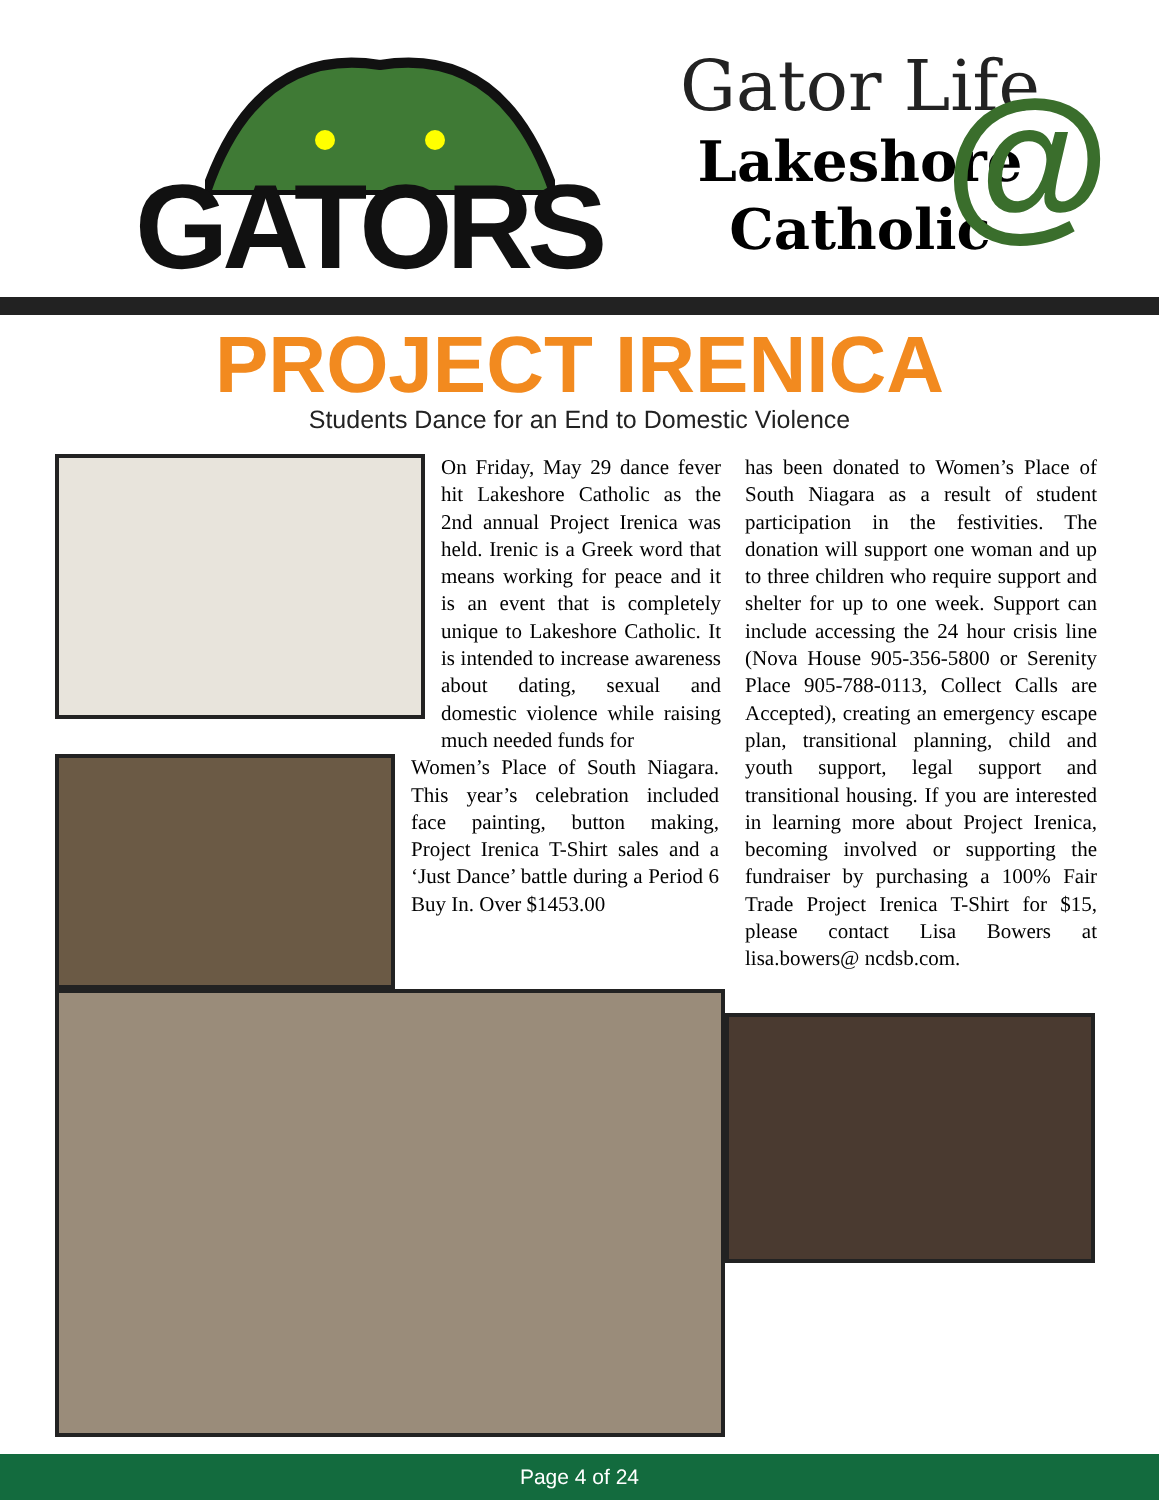GATORS
@
Gator Life
Lakeshore
Catholic
PROJECT IRENICA
Students Dance for an End to Domestic Violence
On Friday, May 29 dance fever hit Lakeshore Catholic as the 2nd annual Project Irenica was held. Irenic is a Greek word that means working for peace and it is an event that is completely unique to Lakeshore Catholic. It is intended to increase awareness about dating, sexual and domestic violence while raising much needed funds for
Women’s Place of South Niagara. This year’s celebration included face painting, button making, Project Irenica T-Shirt sales and a ‘Just Dance’ battle during a Period 6 Buy In. Over $1453.00
has been donated to Women’s Place of South Niagara as a result of student participation in the festivities. The donation will support one woman and up to three children who require support and shelter for up to one week. Support can include accessing the 24 hour crisis line (Nova House 905-356-5800 or Serenity Place 905-788-0113, Collect Calls are Accepted), creating an emergency escape plan, transitional planning, child and youth support, legal support and transitional housing. If you are interested in learning more about Project Irenica, becoming involved or supporting the fundraiser by purchasing a 100% Fair Trade Project Irenica T-Shirt for $15, please contact Lisa Bowers at lisa.bowers@ ncdsb.com.
Page 4 of 24